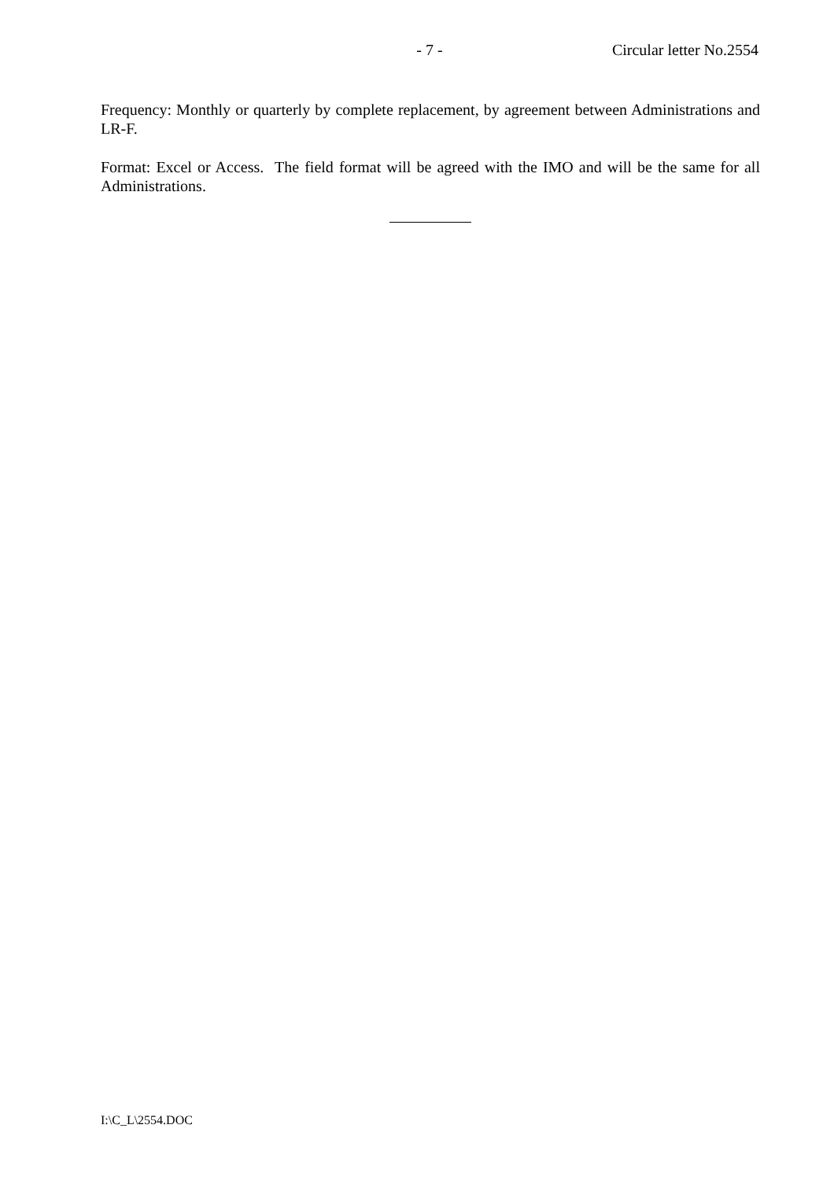- 7 - Circular letter No.2554
Frequency: Monthly or quarterly by complete replacement, by agreement between Administrations and LR-F.
Format: Excel or Access. The field format will be agreed with the IMO and will be the same for all Administrations.
I:\C_L\2554.DOC